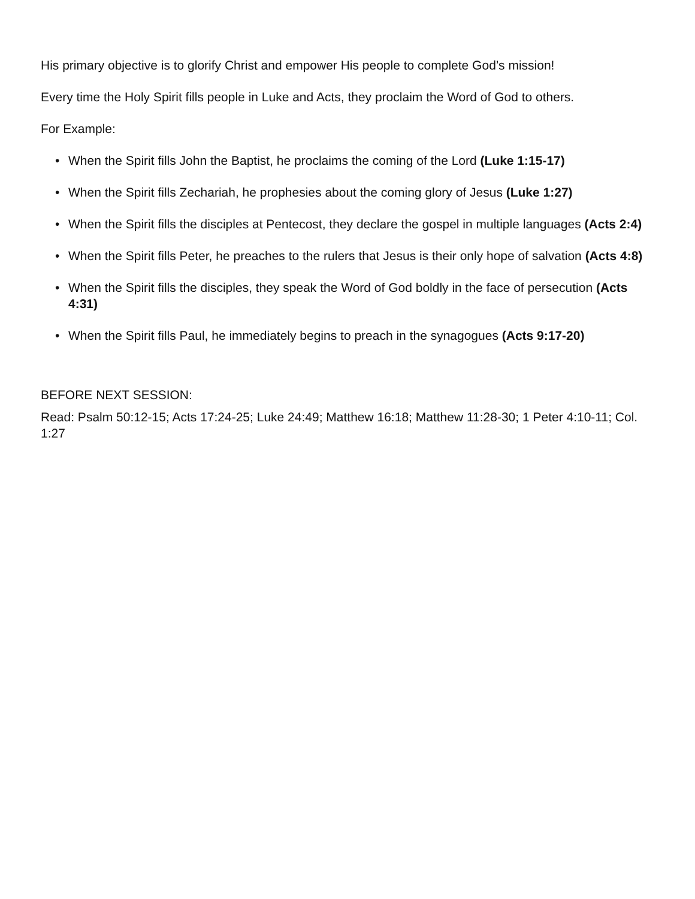His primary objective is to glorify Christ and empower His people to complete God’s mission!
Every time the Holy Spirit fills people in Luke and Acts, they proclaim the Word of God to others.
For Example:
• When the Spirit fills John the Baptist, he proclaims the coming of the Lord (Luke 1:15-17)
• When the Spirit fills Zechariah, he prophesies about the coming glory of Jesus (Luke 1:27)
• When the Spirit fills the disciples at Pentecost, they declare the gospel in multiple languages (Acts 2:4)
• When the Spirit fills Peter, he preaches to the rulers that Jesus is their only hope of salvation (Acts 4:8)
• When the Spirit fills the disciples, they speak the Word of God boldly in the face of persecution (Acts 4:31)
• When the Spirit fills Paul, he immediately begins to preach in the synagogues (Acts 9:17-20)
BEFORE NEXT SESSION:
Read: Psalm 50:12-15; Acts 17:24-25; Luke 24:49; Matthew 16:18; Matthew 11:28-30; 1 Peter 4:10-11; Col. 1:27